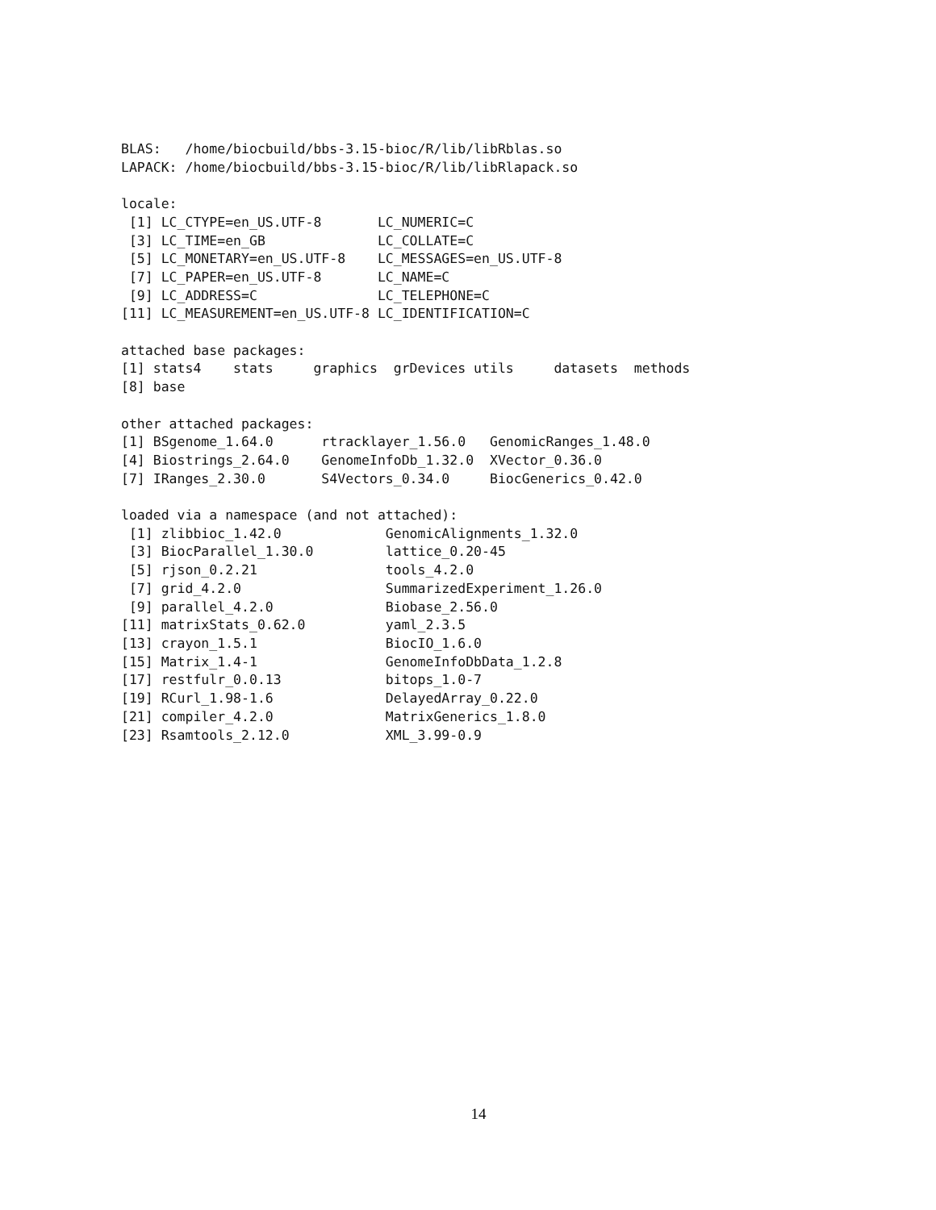BLAS:   /home/biocbuild/bbs-3.15-bioc/R/lib/libRblas.so
LAPACK: /home/biocbuild/bbs-3.15-bioc/R/lib/libRlapack.so

locale:
 [1] LC_CTYPE=en_US.UTF-8       LC_NUMERIC=C
 [3] LC_TIME=en_GB              LC_COLLATE=C
 [5] LC_MONETARY=en_US.UTF-8    LC_MESSAGES=en_US.UTF-8
 [7] LC_PAPER=en_US.UTF-8       LC_NAME=C
 [9] LC_ADDRESS=C               LC_TELEPHONE=C
[11] LC_MEASUREMENT=en_US.UTF-8 LC_IDENTIFICATION=C

attached base packages:
[1] stats4    stats     graphics  grDevices utils     datasets  methods
[8] base

other attached packages:
[1] BSgenome_1.64.0      rtracklayer_1.56.0   GenomicRanges_1.48.0
[4] Biostrings_2.64.0    GenomeInfoDb_1.32.0  XVector_0.36.0
[7] IRanges_2.30.0       S4Vectors_0.34.0     BiocGenerics_0.42.0

loaded via a namespace (and not attached):
 [1] zlibbioc_1.42.0             GenomicAlignments_1.32.0
 [3] BiocParallel_1.30.0         lattice_0.20-45
 [5] rjson_0.2.21                tools_4.2.0
 [7] grid_4.2.0                  SummarizedExperiment_1.26.0
 [9] parallel_4.2.0              Biobase_2.56.0
[11] matrixStats_0.62.0          yaml_2.3.5
[13] crayon_1.5.1                BiocIO_1.6.0
[15] Matrix_1.4-1                GenomeInfoDbData_1.2.8
[17] restfulr_0.0.13             bitops_1.0-7
[19] RCurl_1.98-1.6              DelayedArray_0.22.0
[21] compiler_4.2.0              MatrixGenerics_1.8.0
[23] Rsamtools_2.12.0            XML_3.99-0.9
14